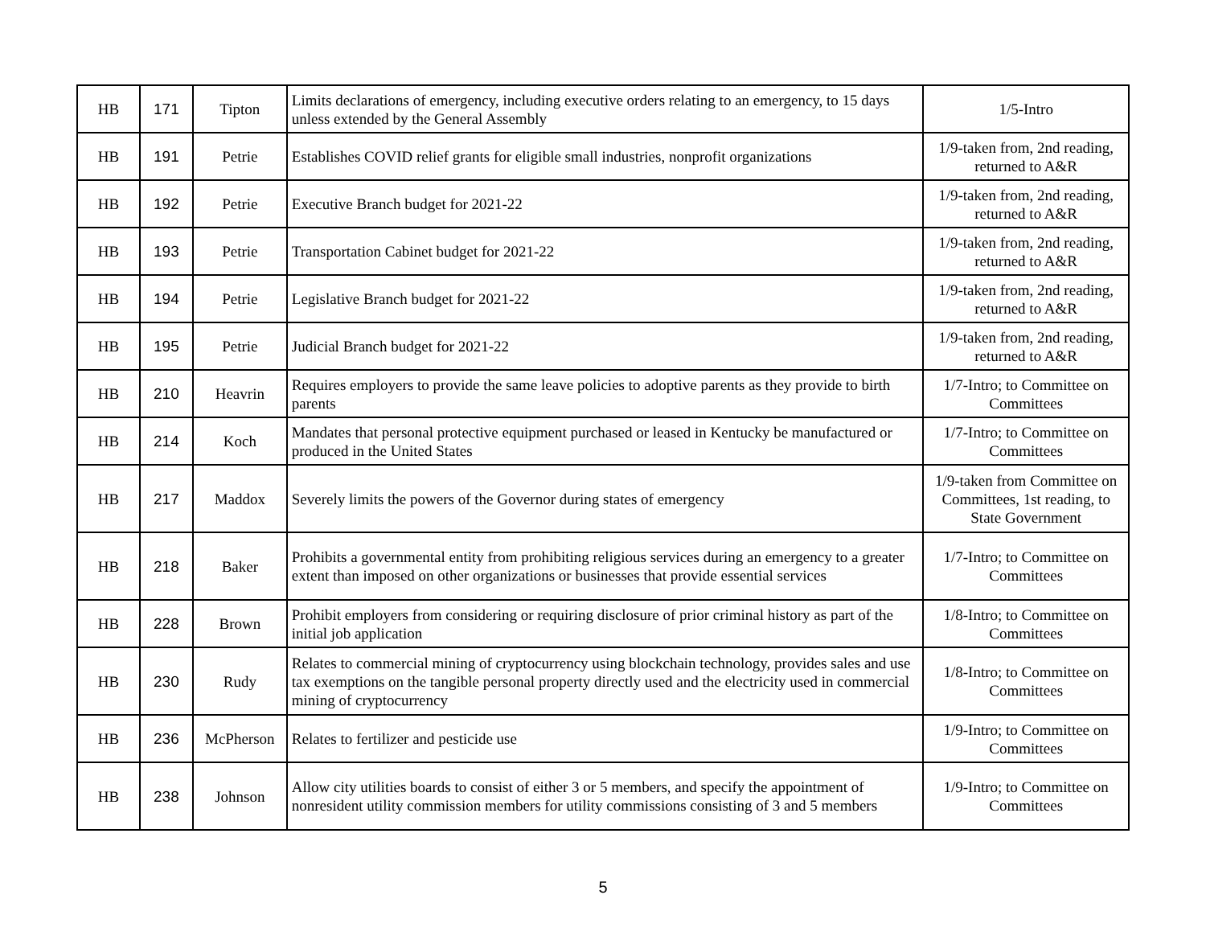| HB | 171 | Tipton | Limits declarations of emergency, including executive orders relating to an emergency, to 15 days unless extended by the General Assembly | 1/5-Intro |
| HB | 191 | Petrie | Establishes COVID relief grants for eligible small industries, nonprofit organizations | 1/9-taken from, 2nd reading, returned to A&R |
| HB | 192 | Petrie | Executive Branch budget for 2021-22 | 1/9-taken from, 2nd reading, returned to A&R |
| HB | 193 | Petrie | Transportation Cabinet budget for 2021-22 | 1/9-taken from, 2nd reading, returned to A&R |
| HB | 194 | Petrie | Legislative Branch budget for 2021-22 | 1/9-taken from, 2nd reading, returned to A&R |
| HB | 195 | Petrie | Judicial Branch budget for 2021-22 | 1/9-taken from, 2nd reading, returned to A&R |
| HB | 210 | Heavrin | Requires employers to provide the same leave policies to adoptive parents as they provide to birth parents | 1/7-Intro; to Committee on Committees |
| HB | 214 | Koch | Mandates that personal protective equipment purchased or leased in Kentucky be manufactured or produced in the United States | 1/7-Intro; to Committee on Committees |
| HB | 217 | Maddox | Severely limits the powers of the Governor during states of emergency | 1/9-taken from Committee on Committees, 1st reading, to State Government |
| HB | 218 | Baker | Prohibits a governmental entity from prohibiting religious services during an emergency to a greater extent than imposed on other organizations or businesses that provide essential services | 1/7-Intro; to Committee on Committees |
| HB | 228 | Brown | Prohibit employers from considering or requiring disclosure of prior criminal history as part of the initial job application | 1/8-Intro; to Committee on Committees |
| HB | 230 | Rudy | Relates to commercial mining of cryptocurrency using blockchain technology, provides sales and use tax exemptions on the tangible personal property directly used and the electricity used in commercial mining of cryptocurrency | 1/8-Intro; to Committee on Committees |
| HB | 236 | McPherson | Relates to fertilizer and pesticide use | 1/9-Intro; to Committee on Committees |
| HB | 238 | Johnson | Allow city utilities boards to consist of either 3 or 5 members, and specify the appointment of nonresident utility commission members for utility commissions consisting of 3 and 5 members | 1/9-Intro; to Committee on Committees |
5